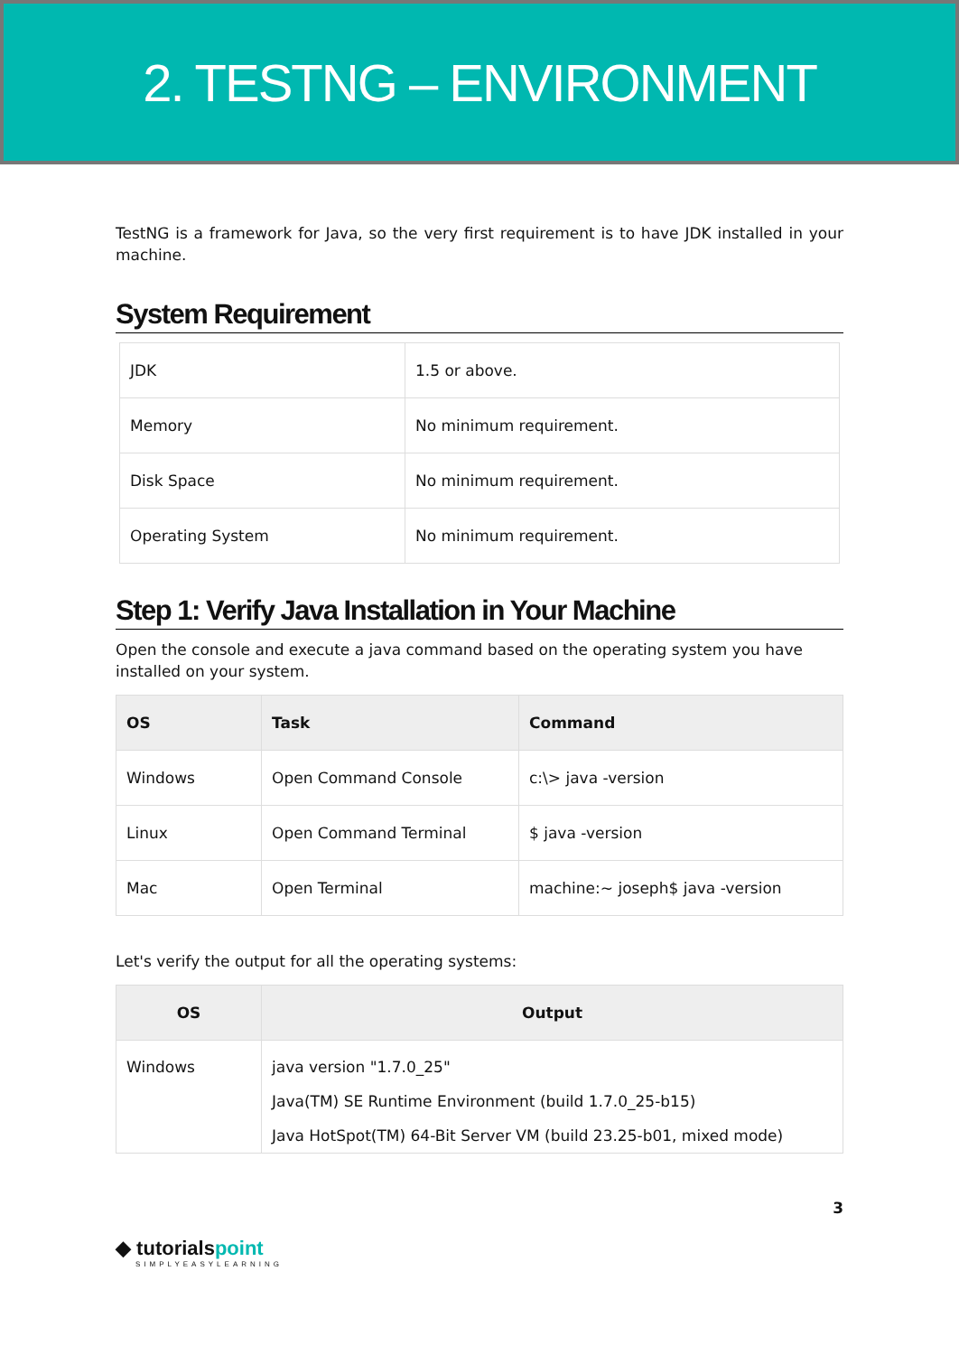2. TESTNG – ENVIRONMENT
TestNG is a framework for Java, so the very first requirement is to have JDK installed in your machine.
System Requirement
| JDK | 1.5 or above. |
| Memory | No minimum requirement. |
| Disk Space | No minimum requirement. |
| Operating System | No minimum requirement. |
Step 1: Verify Java Installation in Your Machine
Open the console and execute a java command based on the operating system you have installed on your system.
| OS | Task | Command |
| --- | --- | --- |
| Windows | Open Command Console | c:\> java -version |
| Linux | Open Command Terminal | $ java -version |
| Mac | Open Terminal | machine:~ joseph$ java -version |
Let's verify the output for all the operating systems:
| OS | Output |
| --- | --- |
| Windows | java version "1.7.0_25" Java(TM) SE Runtime Environment (build 1.7.0_25-b15) Java HotSpot(TM) 64-Bit Server VM (build 23.25-b01, mixed mode) |
3
◆ tutorialspoint
SIMPLYEASYLEARNING